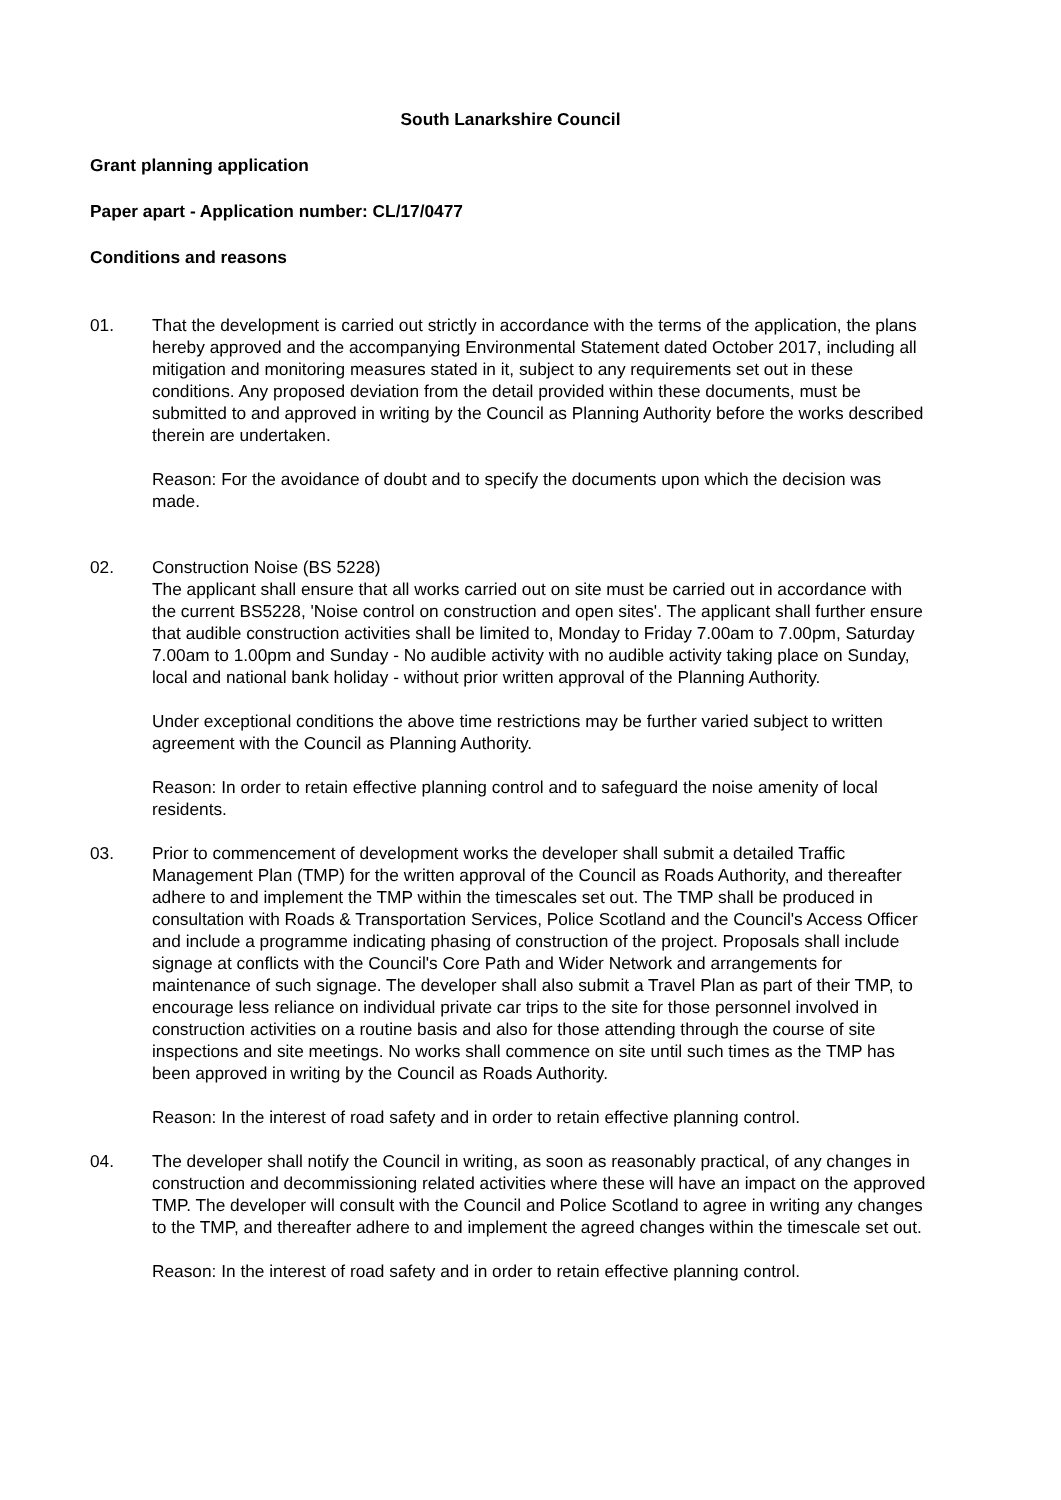South Lanarkshire Council
Grant planning application
Paper apart - Application number: CL/17/0477
Conditions and reasons
01. That the development is carried out strictly in accordance with the terms of the application, the plans hereby approved and the accompanying Environmental Statement dated October 2017, including all mitigation and monitoring measures stated in it, subject to any requirements set out in these conditions. Any proposed deviation from the detail provided within these documents, must be submitted to and approved in writing by the Council as Planning Authority before the works described therein are undertaken.
Reason: For the avoidance of doubt and to specify the documents upon which the decision was made.
02. Construction Noise (BS 5228)
The applicant shall ensure that all works carried out on site must be carried out in accordance with the current BS5228, 'Noise control on construction and open sites'. The applicant shall further ensure that audible construction activities shall be limited to, Monday to Friday 7.00am to 7.00pm, Saturday 7.00am to 1.00pm and Sunday - No audible activity with no audible activity taking place on Sunday, local and national bank holiday - without prior written approval of the Planning Authority.
Under exceptional conditions the above time restrictions may be further varied subject to written agreement with the Council as Planning Authority.
Reason: In order to retain effective planning control and to safeguard the noise amenity of local residents.
03. Prior to commencement of development works the developer shall submit a detailed Traffic Management Plan (TMP) for the written approval of the Council as Roads Authority, and thereafter adhere to and implement the TMP within the timescales set out. The TMP shall be produced in consultation with Roads & Transportation Services, Police Scotland and the Council's Access Officer and include a programme indicating phasing of construction of the project. Proposals shall include signage at conflicts with the Council's Core Path and Wider Network and arrangements for maintenance of such signage. The developer shall also submit a Travel Plan as part of their TMP, to encourage less reliance on individual private car trips to the site for those personnel involved in construction activities on a routine basis and also for those attending through the course of site inspections and site meetings. No works shall commence on site until such times as the TMP has been approved in writing by the Council as Roads Authority.
Reason: In the interest of road safety and in order to retain effective planning control.
04. The developer shall notify the Council in writing, as soon as reasonably practical, of any changes in construction and decommissioning related activities where these will have an impact on the approved TMP. The developer will consult with the Council and Police Scotland to agree in writing any changes to the TMP, and thereafter adhere to and implement the agreed changes within the timescale set out.
Reason: In the interest of road safety and in order to retain effective planning control.